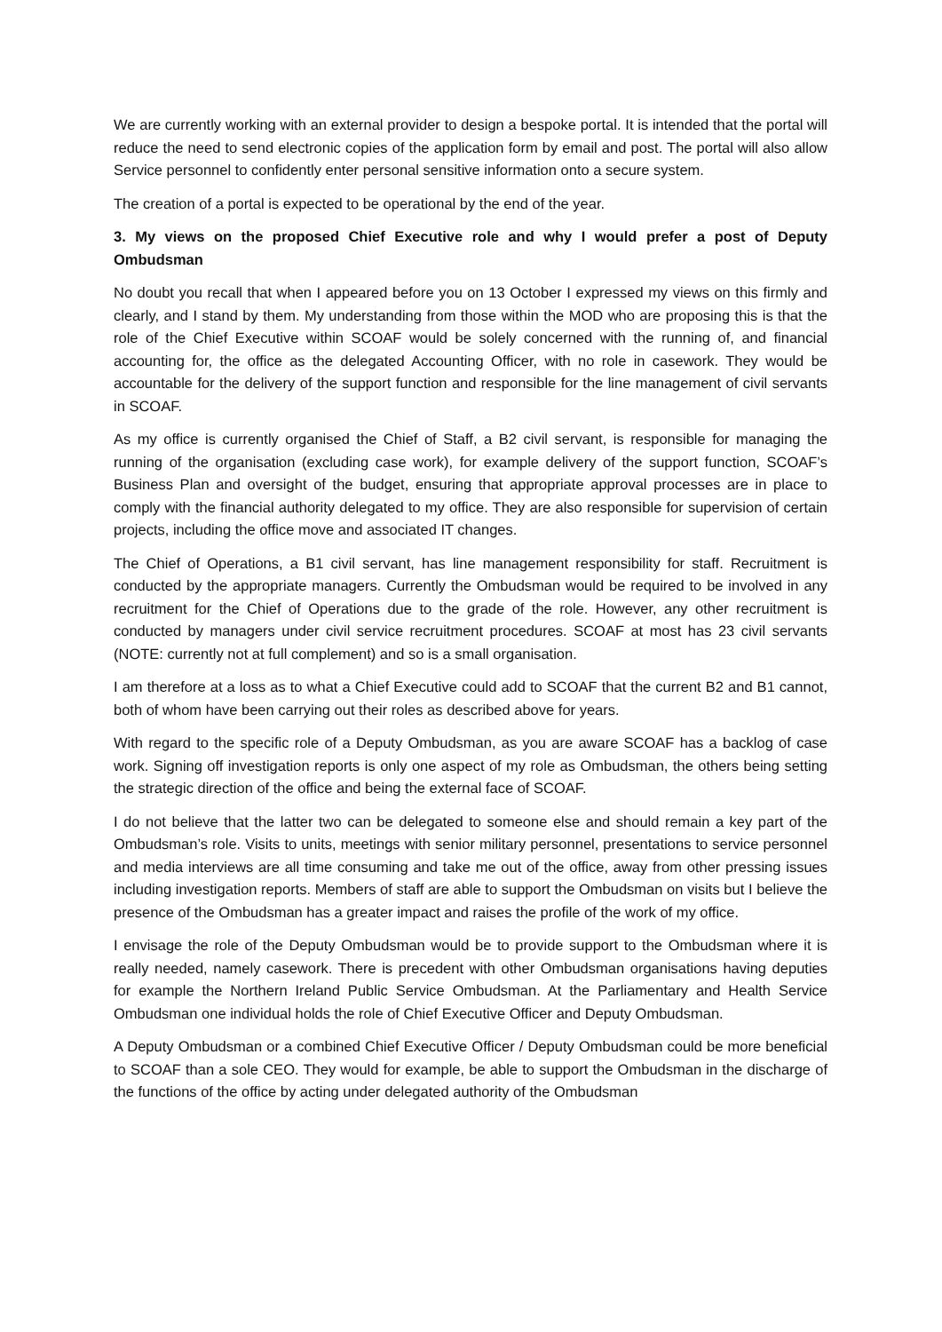We are currently working with an external provider to design a bespoke portal. It is intended that the portal will reduce the need to send electronic copies of the application form by email and post. The portal will also allow Service personnel to confidently enter personal sensitive information onto a secure system.
The creation of a portal is expected to be operational by the end of the year.
3. My views on the proposed Chief Executive role and why I would prefer a post of Deputy Ombudsman
No doubt you recall that when I appeared before you on 13 October I expressed my views on this firmly and clearly, and I stand by them. My understanding from those within the MOD who are proposing this is that the role of the Chief Executive within SCOAF would be solely concerned with the running of, and financial accounting for, the office as the delegated Accounting Officer, with no role in casework. They would be accountable for the delivery of the support function and responsible for the line management of civil servants in SCOAF.
As my office is currently organised the Chief of Staff, a B2 civil servant, is responsible for managing the running of the organisation (excluding case work), for example delivery of the support function, SCOAF’s Business Plan and oversight of the budget, ensuring that appropriate approval processes are in place to comply with the financial authority delegated to my office. They are also responsible for supervision of certain projects, including the office move and associated IT changes.
The Chief of Operations, a B1 civil servant, has line management responsibility for staff. Recruitment is conducted by the appropriate managers. Currently the Ombudsman would be required to be involved in any recruitment for the Chief of Operations due to the grade of the role. However, any other recruitment is conducted by managers under civil service recruitment procedures. SCOAF at most has 23 civil servants (NOTE: currently not at full complement) and so is a small organisation.
I am therefore at a loss as to what a Chief Executive could add to SCOAF that the current B2 and B1 cannot, both of whom have been carrying out their roles as described above for years.
With regard to the specific role of a Deputy Ombudsman, as you are aware SCOAF has a backlog of case work. Signing off investigation reports is only one aspect of my role as Ombudsman, the others being setting the strategic direction of the office and being the external face of SCOAF.
I do not believe that the latter two can be delegated to someone else and should remain a key part of the Ombudsman’s role. Visits to units, meetings with senior military personnel, presentations to service personnel and media interviews are all time consuming and take me out of the office, away from other pressing issues including investigation reports. Members of staff are able to support the Ombudsman on visits but I believe the presence of the Ombudsman has a greater impact and raises the profile of the work of my office.
I envisage the role of the Deputy Ombudsman would be to provide support to the Ombudsman where it is really needed, namely casework. There is precedent with other Ombudsman organisations having deputies for example the Northern Ireland Public Service Ombudsman. At the Parliamentary and Health Service Ombudsman one individual holds the role of Chief Executive Officer and Deputy Ombudsman.
A Deputy Ombudsman or a combined Chief Executive Officer / Deputy Ombudsman could be more beneficial to SCOAF than a sole CEO. They would for example, be able to support the Ombudsman in the discharge of the functions of the office by acting under delegated authority of the Ombudsman